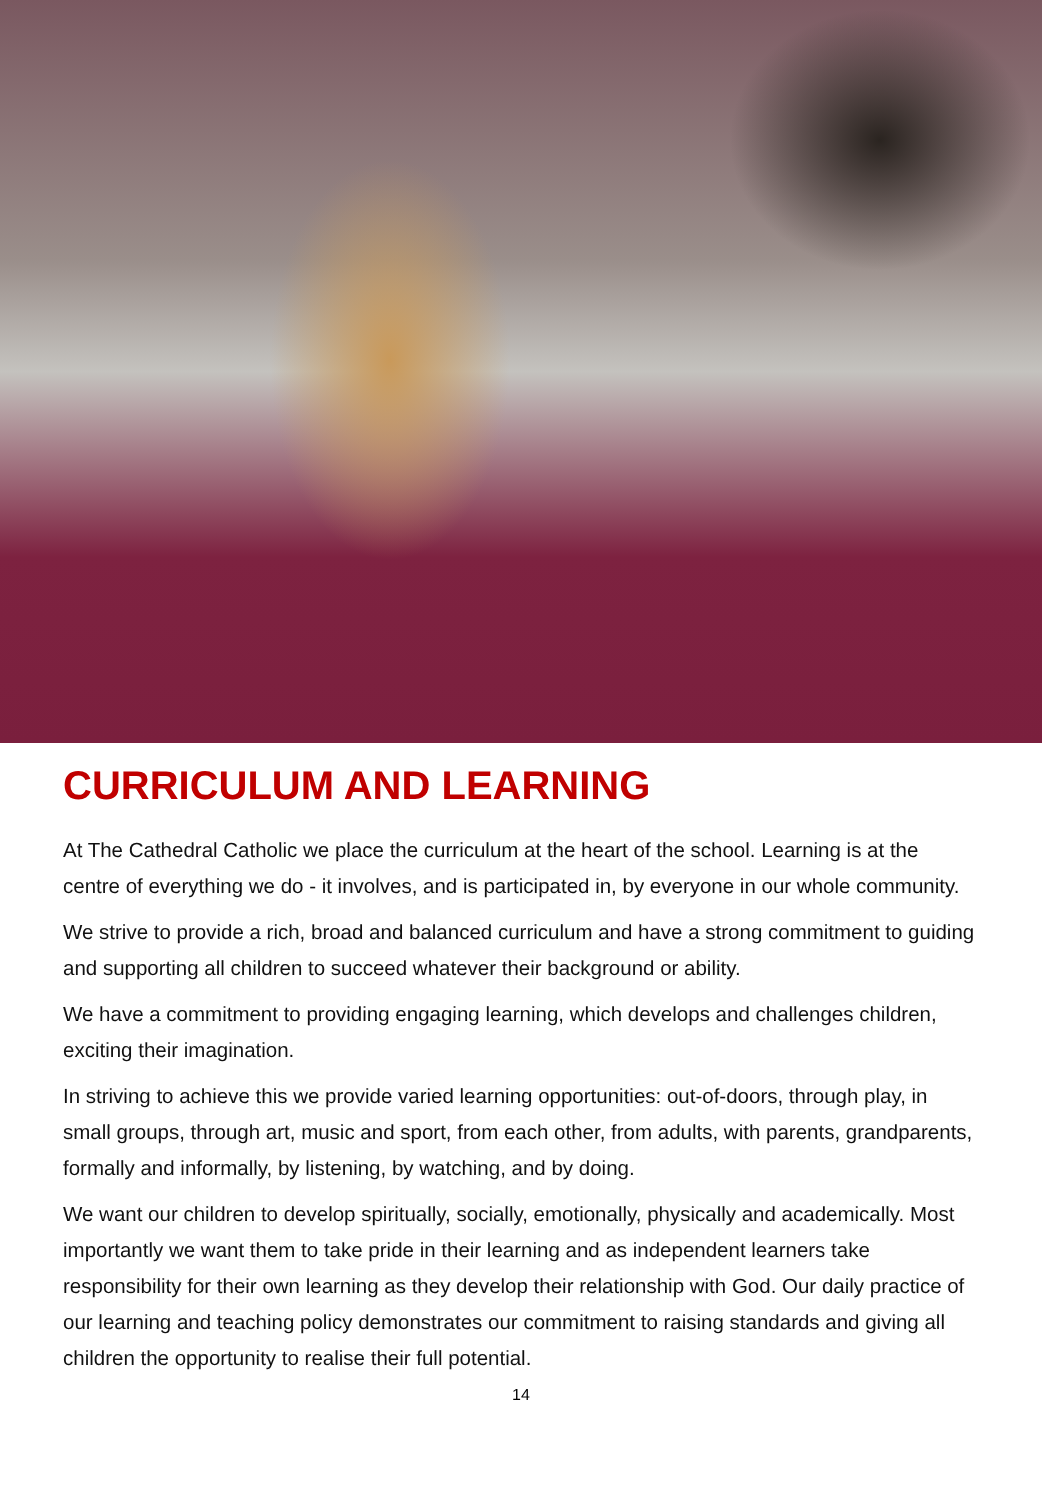CURRICULUM AND LEARNING
At The Cathedral Catholic we place the curriculum at the heart of the school. Learning is at the centre of everything we do - it involves, and is participated in, by everyone in our whole community.
We strive to provide a rich, broad and balanced curriculum and have a strong commitment to guiding and supporting all children to succeed whatever their background or ability.
We have a commitment to providing engaging learning, which develops and challenges children, exciting their imagination.
In striving to achieve this we provide varied learning opportunities: out-of-doors, through play, in small groups, through art, music and sport, from each other, from adults, with parents, grandparents, formally and informally, by listening, by watching, and by doing.
We want our children to develop spiritually, socially, emotionally, physically and academically. Most importantly we want them to take pride in their learning and as independent learners take responsibility for their own learning as they develop their relationship with God. Our daily practice of our learning and teaching policy demonstrates our commitment to raising standards and giving all children the opportunity to realise their full potential.
14